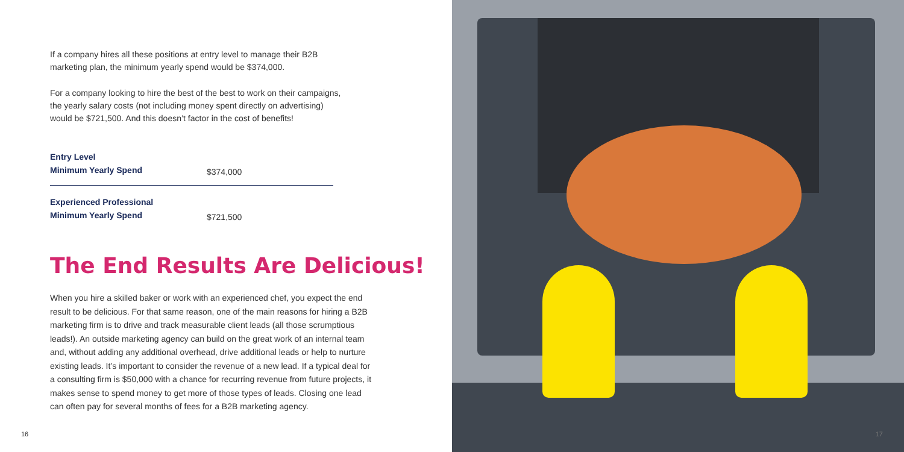If a company hires all these positions at entry level to manage their B2B marketing plan, the minimum yearly spend would be $374,000.
For a company looking to hire the best of the best to work on their campaigns, the yearly salary costs (not including money spent directly on advertising) would be $721,500. And this doesn’t factor in the cost of benefits!
| Entry Level Minimum Yearly Spend | $374,000 |
| Experienced Professional Minimum Yearly Spend | $721,500 |
The End Results Are Delicious!
When you hire a skilled baker or work with an experienced chef, you expect the end result to be delicious. For that same reason, one of the main reasons for hiring a B2B marketing firm is to drive and track measurable client leads (all those scrumptious leads!). An outside marketing agency can build on the great work of an internal team and, without adding any additional overhead, drive additional leads or help to nurture existing leads. It’s important to consider the revenue of a new lead. If a typical deal for a consulting firm is $50,000 with a chance for recurring revenue from future projects, it makes sense to spend money to get more of those types of leads. Closing one lead can often pay for several months of fees for a B2B marketing agency.
16
17